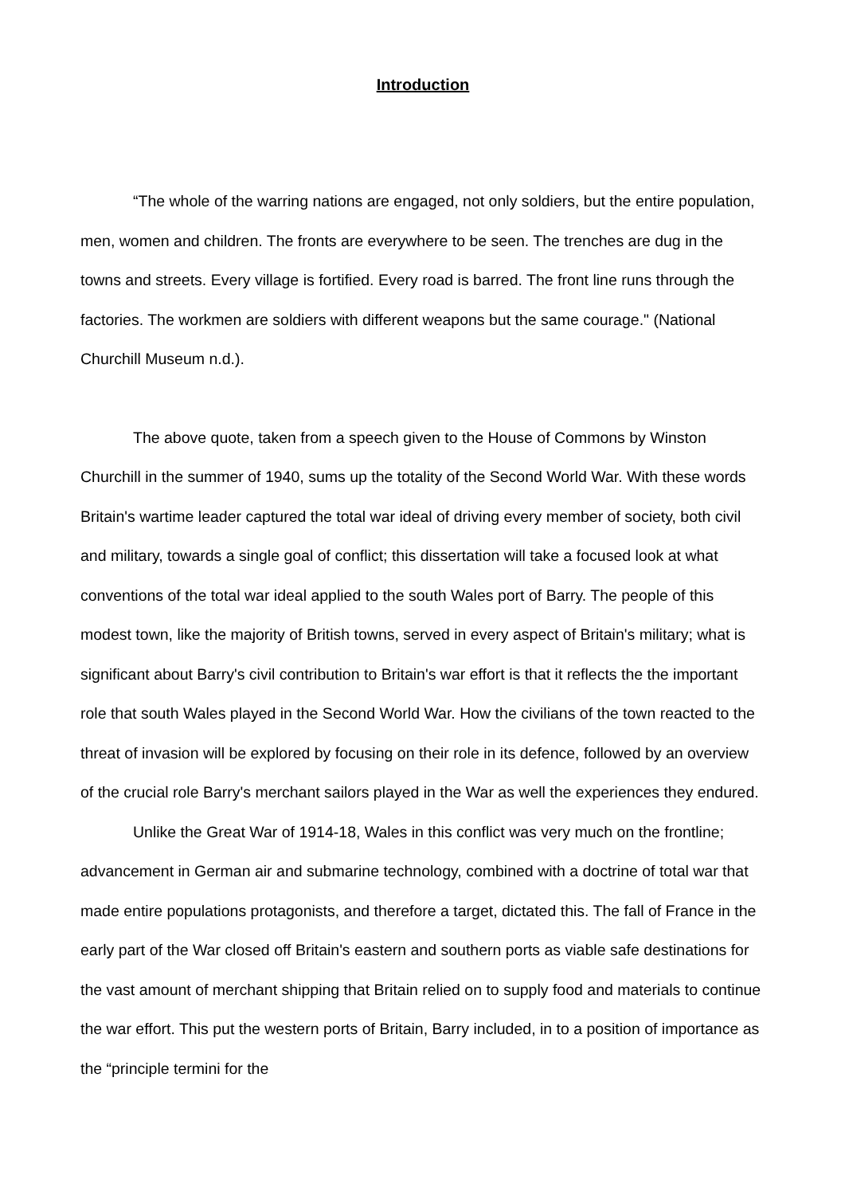Introduction
“The whole of the warring nations are engaged, not only soldiers, but the entire population, men, women and children. The fronts are everywhere to be seen. The trenches are dug in the towns and streets. Every village is fortified. Every road is barred. The front line runs through the factories. The workmen are soldiers with different weapons but the same courage." (National Churchill Museum n.d.).
The above quote, taken from a speech given to the House of Commons by Winston Churchill in the summer of 1940, sums up the totality of the Second World War. With these words Britain's wartime leader captured the total war ideal of driving every member of society, both civil and military, towards a single goal of conflict; this dissertation will take a focused look at what conventions of the total war ideal applied to the south Wales port of Barry. The people of this modest town, like the majority of British towns, served in every aspect of Britain's military; what is significant about Barry's civil contribution to Britain's war effort is that it reflects the the important role that south Wales played in the Second World War. How the civilians of the town reacted to the threat of invasion will be explored by focusing on their role in its defence, followed by an overview of the crucial role Barry's merchant sailors played in the War as well the experiences they endured.
Unlike the Great War of 1914-18, Wales in this conflict was very much on the frontline; advancement in German air and submarine technology, combined with a doctrine of total war that made entire populations protagonists, and therefore a target, dictated this. The fall of France in the early part of the War closed off Britain's eastern and southern ports as viable safe destinations for the vast amount of merchant shipping that Britain relied on to supply food and materials to continue the war effort. This put the western ports of Britain, Barry included, in to a position of importance as the “principle termini for the